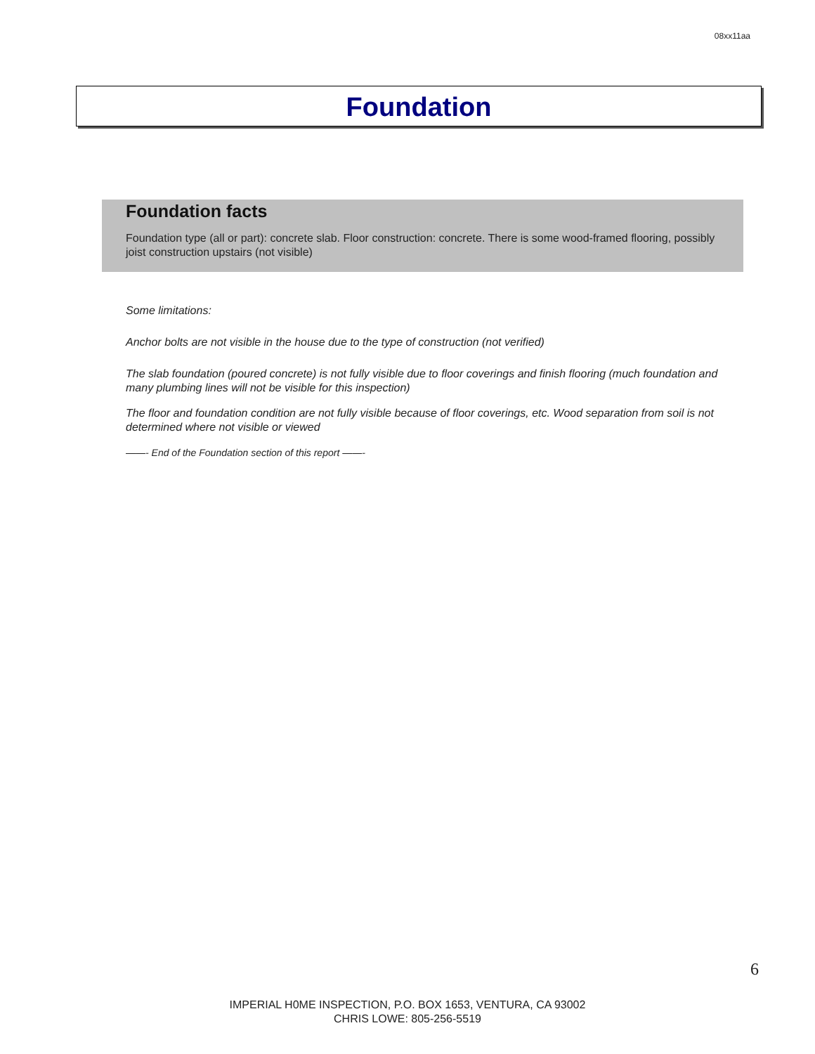08xx11aa
Foundation
Foundation facts
Foundation type (all or part): concrete slab. Floor construction: concrete. There is some wood-framed flooring, possibly joist construction upstairs (not visible)
Some limitations:
Anchor bolts are not visible in the house due to the type of construction (not verified)
The slab foundation (poured concrete) is not fully visible due to floor coverings and finish flooring (much foundation and many plumbing lines will not be visible for this inspection)
The floor and foundation condition are not fully visible because of floor coverings, etc. Wood separation from soil is not determined where not visible or viewed
——- End of the Foundation section of this report ——-
6
IMPERIAL H0ME INSPECTION, P.O. BOX 1653, VENTURA, CA 93002
CHRIS LOWE: 805-256-5519